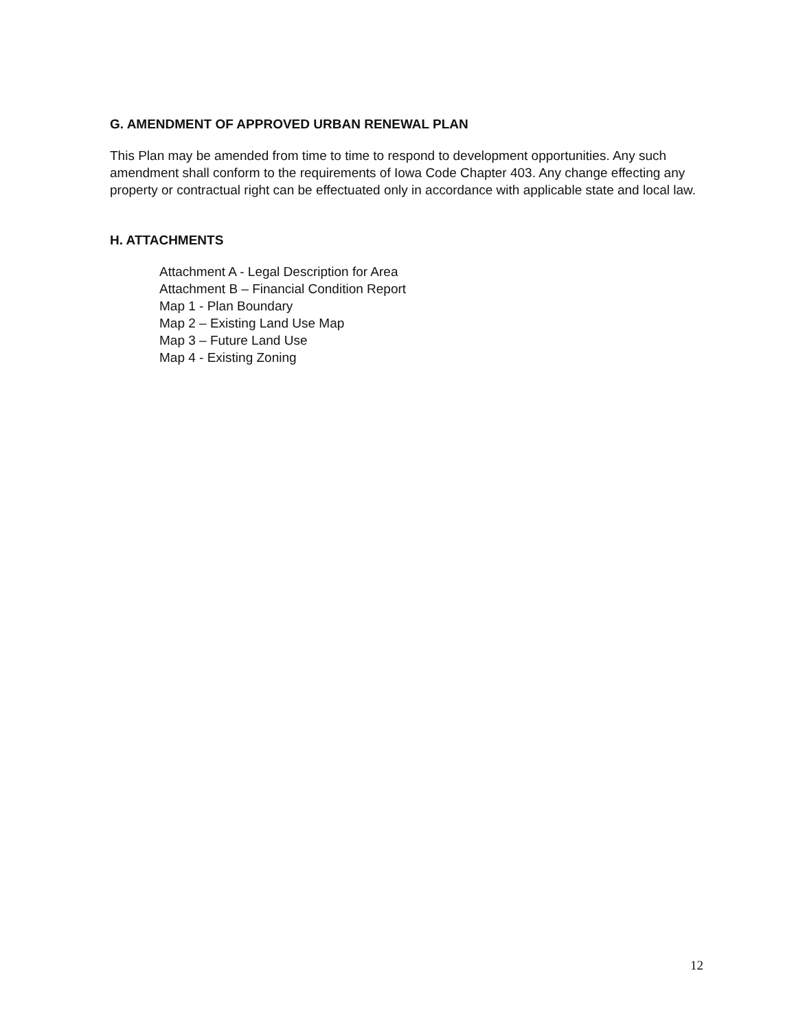G. AMENDMENT OF APPROVED URBAN RENEWAL PLAN
This Plan may be amended from time to time to respond to development opportunities. Any such amendment shall conform to the requirements of Iowa Code Chapter 403. Any change effecting any property or contractual right can be effectuated only in accordance with applicable state and local law.
H. ATTACHMENTS
Attachment A - Legal Description for Area
Attachment B – Financial Condition Report
Map 1 - Plan Boundary
Map 2 – Existing Land Use Map
Map 3 – Future Land Use
Map 4 - Existing Zoning
12